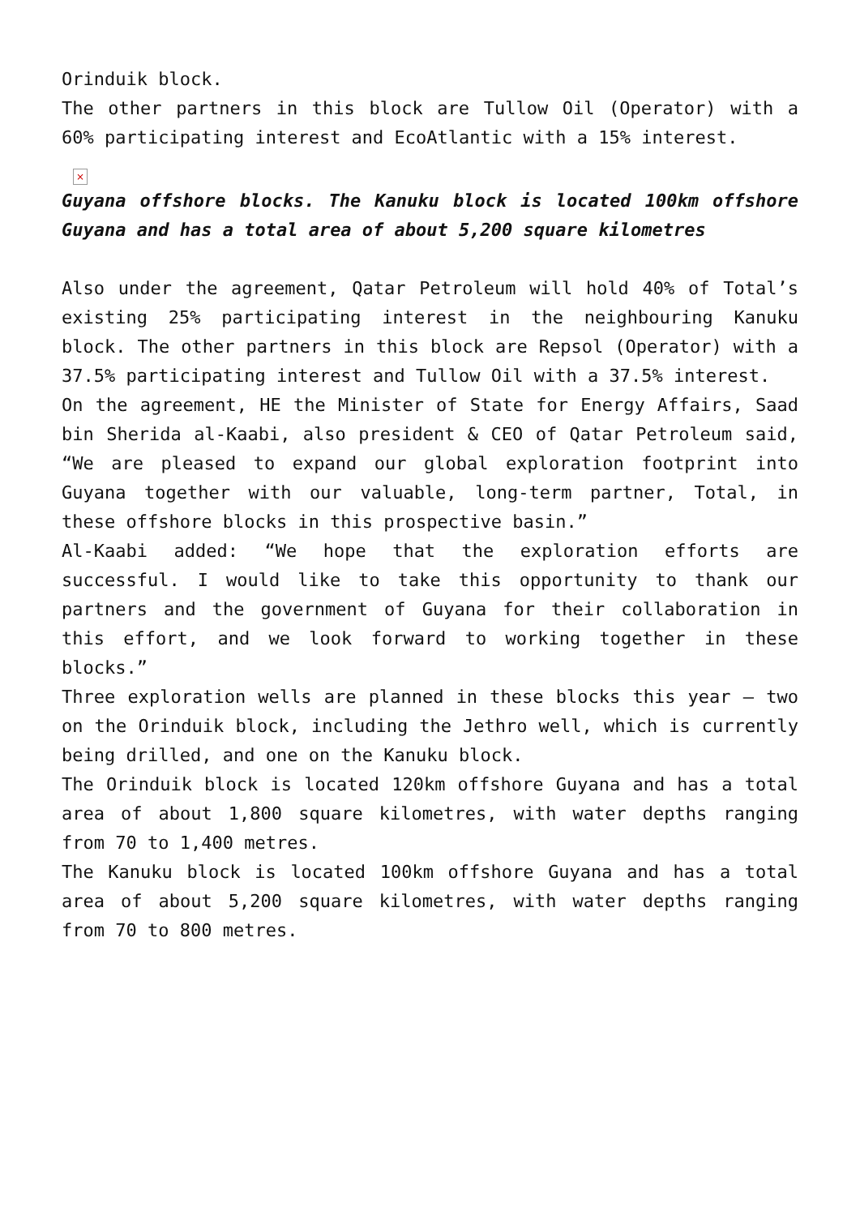Orinduik block.
The other partners in this block are Tullow Oil (Operator) with a 60% participating interest and EcoAtlantic with a 15% interest.
×
Guyana offshore blocks. The Kanuku block is located 100km offshore Guyana and has a total area of about 5,200 square kilometres
Also under the agreement, Qatar Petroleum will hold 40% of Total’s existing 25% participating interest in the neighbouring Kanuku block. The other partners in this block are Repsol (Operator) with a 37.5% participating interest and Tullow Oil with a 37.5% interest.
On the agreement, HE the Minister of State for Energy Affairs, Saad bin Sherida al-Kaabi, also president & CEO of Qatar Petroleum said, “We are pleased to expand our global exploration footprint into Guyana together with our valuable, long-term partner, Total, in these offshore blocks in this prospective basin.”
Al-Kaabi added: “We hope that the exploration efforts are successful. I would like to take this opportunity to thank our partners and the government of Guyana for their collaboration in this effort, and we look forward to working together in these blocks.”
Three exploration wells are planned in these blocks this year – two on the Orinduik block, including the Jethro well, which is currently being drilled, and one on the Kanuku block.
The Orinduik block is located 120km offshore Guyana and has a total area of about 1,800 square kilometres, with water depths ranging from 70 to 1,400 metres.
The Kanuku block is located 100km offshore Guyana and has a total area of about 5,200 square kilometres, with water depths ranging from 70 to 800 metres.